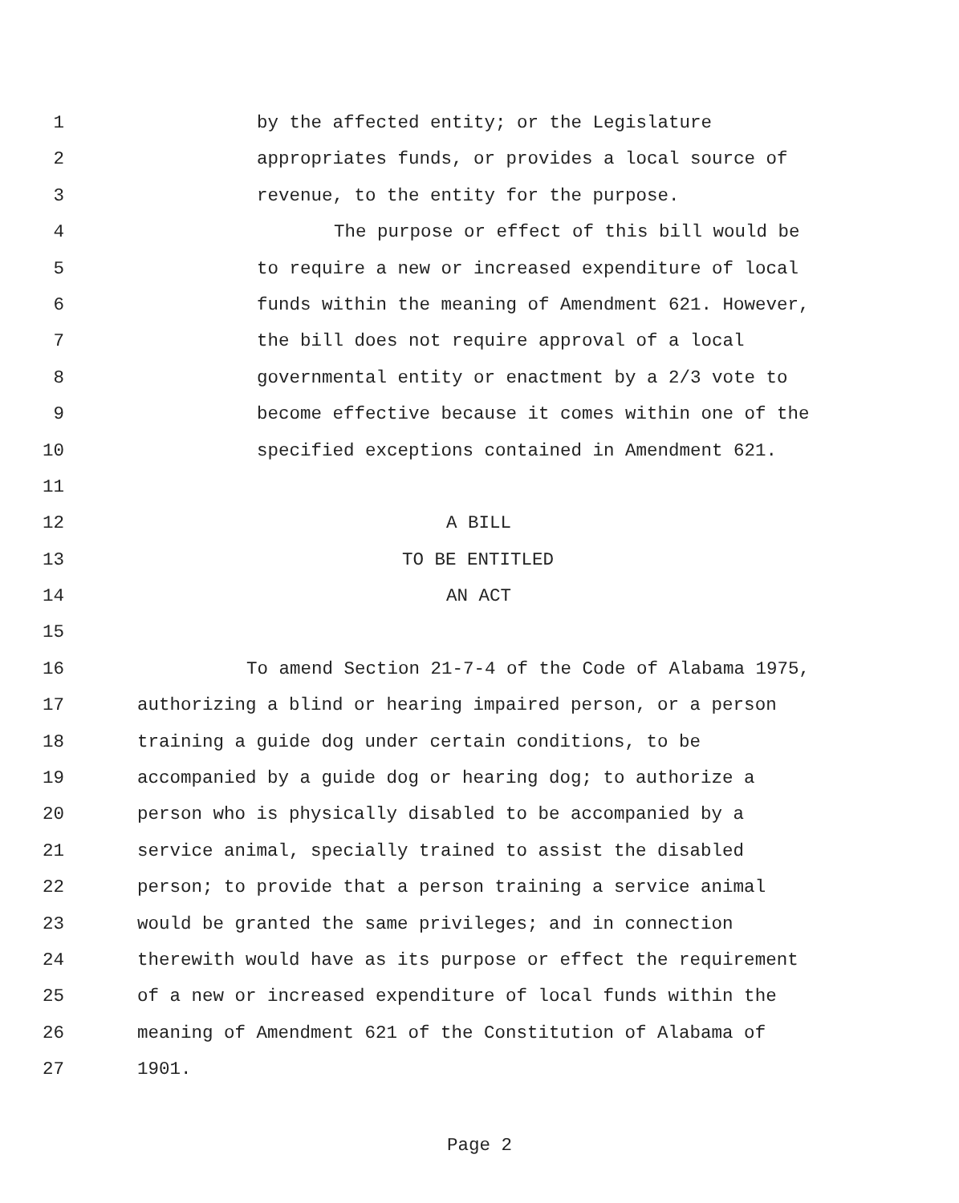1 by the affected entity; or the Legislature
2 appropriates funds, or provides a local source of
3 revenue, to the entity for the purpose.
4 The purpose or effect of this bill would be
5 to require a new or increased expenditure of local
6 funds within the meaning of Amendment 621. However,
7 the bill does not require approval of a local
8 governmental entity or enactment by a 2/3 vote to
9 become effective because it comes within one of the
10 specified exceptions contained in Amendment 621.
11
12 A BILL
13 TO BE ENTITLED
14 AN ACT
15
16 To amend Section 21-7-4 of the Code of Alabama 1975,
17 authorizing a blind or hearing impaired person, or a person
18 training a guide dog under certain conditions, to be
19 accompanied by a guide dog or hearing dog; to authorize a
20 person who is physically disabled to be accompanied by a
21 service animal, specially trained to assist the disabled
22 person; to provide that a person training a service animal
23 would be granted the same privileges; and in connection
24 therewith would have as its purpose or effect the requirement
25 of a new or increased expenditure of local funds within the
26 meaning of Amendment 621 of the Constitution of Alabama of
27 1901.
Page 2